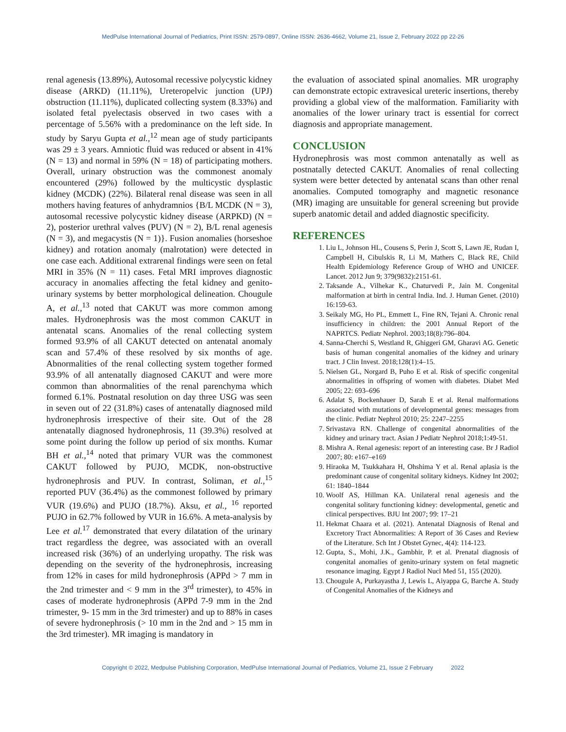MedPulse International Journal of Pediatrics, Print ISSN: 2579-0897, Online ISSN: 2636-4662, Volume 21, Issue 2, February 2022 pp 22-26
renal agenesis (13.89%), Autosomal recessive polycystic kidney disease (ARKD) (11.11%), Ureteropelvic junction (UPJ) obstruction (11.11%), duplicated collecting system (8.33%) and isolated fetal pyelectasis observed in two cases with a percentage of 5.56% with a predominance on the left side. In study by Saryu Gupta et al.,<sup>12</sup> mean age of study participants was 29 ± 3 years. Amniotic fluid was reduced or absent in 41% (N = 13) and normal in 59% (N = 18) of participating mothers. Overall, urinary obstruction was the commonest anomaly encountered (29%) followed by the multicystic dysplastic kidney (MCDK) (22%). Bilateral renal disease was seen in all mothers having features of anhydramnios {B/L MCDK (N = 3), autosomal recessive polycystic kidney disease (ARPKD) (N = 2), posterior urethral valves (PUV) (N = 2), B/L renal agenesis (N = 3), and megacystis (N = 1)}. Fusion anomalies (horseshoe kidney) and rotation anomaly (malrotation) were detected in one case each. Additional extrarenal findings were seen on fetal MRI in 35% (N = 11) cases. Fetal MRI improves diagnostic accuracy in anomalies affecting the fetal kidney and genito-urinary systems by better morphological delineation. Chougule A, et al.,<sup>13</sup> noted that CAKUT was more common among males. Hydronephrosis was the most common CAKUT in antenatal scans. Anomalies of the renal collecting system formed 93.9% of all CAKUT detected on antenatal anomaly scan and 57.4% of these resolved by six months of age. Abnormalities of the renal collecting system together formed 93.9% of all antenatally diagnosed CAKUT and were more common than abnormalities of the renal parenchyma which formed 6.1%. Postnatal resolution on day three USG was seen in seven out of 22 (31.8%) cases of antenatally diagnosed mild hydronephrosis irrespective of their site. Out of the 28 antenatally diagnosed hydronephrosis, 11 (39.3%) resolved at some point during the follow up period of six months. Kumar BH et al.,<sup>14</sup> noted that primary VUR was the commonest CAKUT followed by PUJO, MCDK, non-obstructive hydronephrosis and PUV. In contrast, Soliman, et al.,<sup>15</sup> reported PUV (36.4%) as the commonest followed by primary VUR (19.6%) and PUJO (18.7%). Aksu, et al., <sup>16</sup> reported PUJO in 62.7% followed by VUR in 16.6%. A meta-analysis by Lee et al.<sup>17</sup> demonstrated that every dilatation of the urinary tract regardless the degree, was associated with an overall increased risk (36%) of an underlying uropathy. The risk was depending on the severity of the hydronephrosis, increasing from 12% in cases for mild hydronephrosis (APPd > 7 mm in the 2nd trimester and < 9 mm in the 3<sup>rd</sup> trimester), to 45% in cases of moderate hydronephrosis (APPd 7-9 mm in the 2nd trimester, 9- 15 mm in the 3rd trimester) and up to 88% in cases of severe hydronephrosis (> 10 mm in the 2nd and > 15 mm in the 3rd trimester). MR imaging is mandatory in
the evaluation of associated spinal anomalies. MR urography can demonstrate ectopic extravesical ureteric insertions, thereby providing a global view of the malformation. Familiarity with anomalies of the lower urinary tract is essential for correct diagnosis and appropriate management.
CONCLUSION
Hydronephrosis was most common antenatally as well as postnatally detected CAKUT. Anomalies of renal collecting system were better detected by antenatal scans than other renal anomalies. Computed tomography and magnetic resonance (MR) imaging are unsuitable for general screening but provide superb anatomic detail and added diagnostic specificity.
REFERENCES
1. Liu L, Johnson HL, Cousens S, Perin J, Scott S, Lawn JE, Rudan I, Campbell H, Cibulskis R, Li M, Mathers C, Black RE, Child Health Epidemiology Reference Group of WHO and UNICEF. Lancet. 2012 Jun 9; 379(9832):2151-61.
2. Taksande A., Vilhekar K., Chaturvedi P., Jain M. Congenital malformation at birth in central India. Ind. J. Human Genet. (2010) 16:159-63.
3. Seikaly MG, Ho PL, Emmett L, Fine RN, Tejani A. Chronic renal insufficiency in children: the 2001 Annual Report of the NAPRTCS. Pediatr Nephrol. 2003;18(8):796–804.
4. Sanna-Cherchi S, Westland R, Ghiggeri GM, Gharavi AG. Genetic basis of human congenital anomalies of the kidney and urinary tract. J Clin Invest. 2018;128(1):4–15.
5. Nielsen GL, Norgard B, Puho E et al. Risk of specific congenital abnormalities in offspring of women with diabetes. Diabet Med 2005; 22: 693–696
6. Adalat S, Bockenhauer D, Sarah E et al. Renal malformations associated with mutations of developmental genes: messages from the clinic. Pediatr Nephrol 2010; 25: 2247–2255
7. Srivastava RN. Challenge of congenital abnormalities of the kidney and urinary tract. Asian J Pediatr Nephrol 2018;1:49-51.
8. Mishra A. Renal agenesis: report of an interesting case. Br J Radiol 2007; 80: e167–e169
9. Hiraoka M, Tsukkahara H, Ohshima Y et al. Renal aplasia is the predominant cause of congenital solitary kidneys. Kidney Int 2002; 61: 1840–1844
10. Woolf AS, Hillman KA. Unilateral renal agenesis and the congenital solitary functioning kidney: developmental, genetic and clinical perspectives. BJU Int 2007; 99: 17–21
11. Hekmat Chaara et al. (2021). Antenatal Diagnosis of Renal and Excretory Tract Abnormalities: A Report of 36 Cases and Review of the Literature. Sch Int J Obstet Gynec, 4(4): 114-123.
12. Gupta, S., Mohi, J.K., Gambhir, P. et al. Prenatal diagnosis of congenital anomalies of genito-urinary system on fetal magnetic resonance imaging. Egypt J Radiol Nucl Med 51, 155 (2020).
13. Chougule A, Purkayastha J, Lewis L, Aiyappa G, Barche A. Study of Congenital Anomalies of the Kidneys and
Copyright © 2022, Medpulse Publishing Corporation, MedPulse International Journal of Pediatrics, Volume 21, Issue 2 February 2022